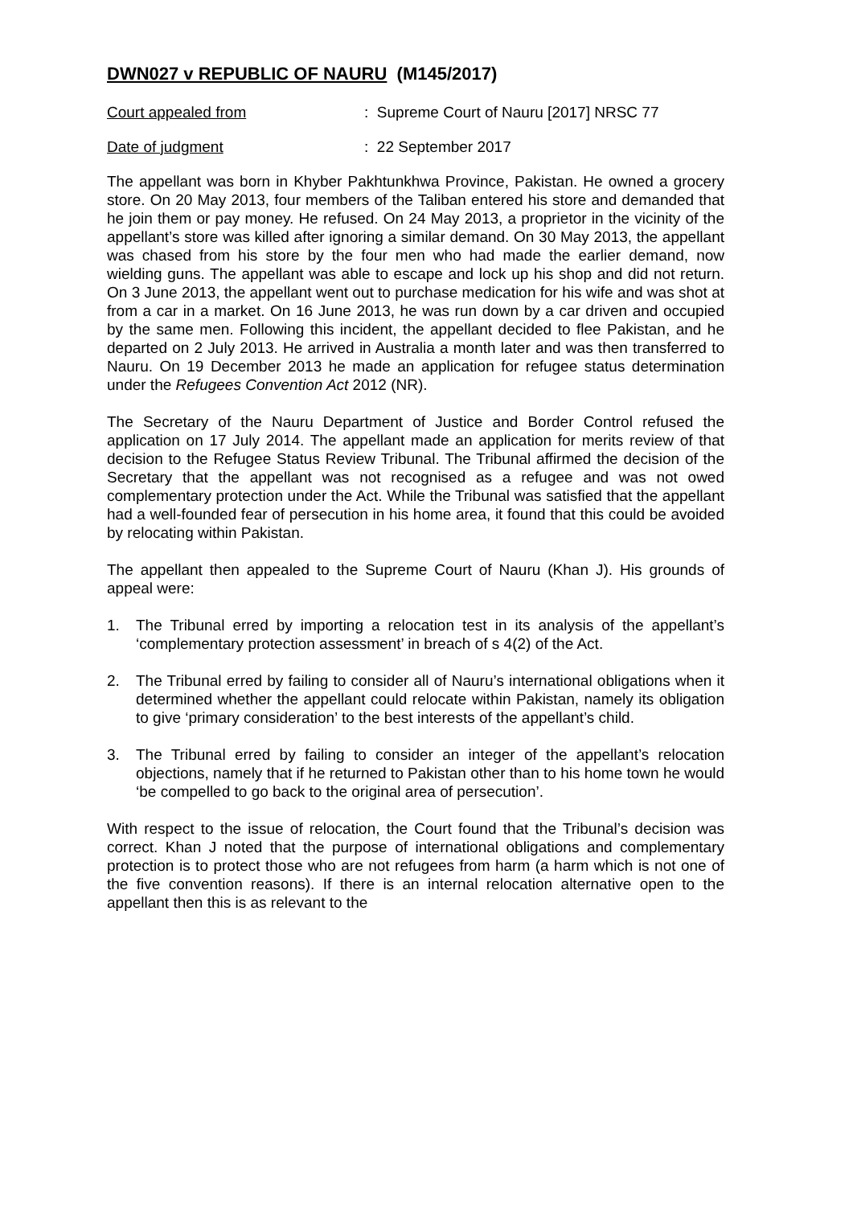DWN027 v REPUBLIC OF NAURU (M145/2017)
Court appealed from: Supreme Court of Nauru [2017] NRSC 77
Date of judgment: 22 September 2017
The appellant was born in Khyber Pakhtunkhwa Province, Pakistan. He owned a grocery store. On 20 May 2013, four members of the Taliban entered his store and demanded that he join them or pay money. He refused. On 24 May 2013, a proprietor in the vicinity of the appellant’s store was killed after ignoring a similar demand. On 30 May 2013, the appellant was chased from his store by the four men who had made the earlier demand, now wielding guns. The appellant was able to escape and lock up his shop and did not return. On 3 June 2013, the appellant went out to purchase medication for his wife and was shot at from a car in a market. On 16 June 2013, he was run down by a car driven and occupied by the same men. Following this incident, the appellant decided to flee Pakistan, and he departed on 2 July 2013. He arrived in Australia a month later and was then transferred to Nauru. On 19 December 2013 he made an application for refugee status determination under the Refugees Convention Act 2012 (NR).
The Secretary of the Nauru Department of Justice and Border Control refused the application on 17 July 2014. The appellant made an application for merits review of that decision to the Refugee Status Review Tribunal. The Tribunal affirmed the decision of the Secretary that the appellant was not recognised as a refugee and was not owed complementary protection under the Act. While the Tribunal was satisfied that the appellant had a well-founded fear of persecution in his home area, it found that this could be avoided by relocating within Pakistan.
The appellant then appealed to the Supreme Court of Nauru (Khan J). His grounds of appeal were:
1. The Tribunal erred by importing a relocation test in its analysis of the appellant’s ‘complementary protection assessment’ in breach of s 4(2) of the Act.
2. The Tribunal erred by failing to consider all of Nauru’s international obligations when it determined whether the appellant could relocate within Pakistan, namely its obligation to give ‘primary consideration’ to the best interests of the appellant’s child.
3. The Tribunal erred by failing to consider an integer of the appellant’s relocation objections, namely that if he returned to Pakistan other than to his home town he would ‘be compelled to go back to the original area of persecution’.
With respect to the issue of relocation, the Court found that the Tribunal’s decision was correct. Khan J noted that the purpose of international obligations and complementary protection is to protect those who are not refugees from harm (a harm which is not one of the five convention reasons). If there is an internal relocation alternative open to the appellant then this is as relevant to the